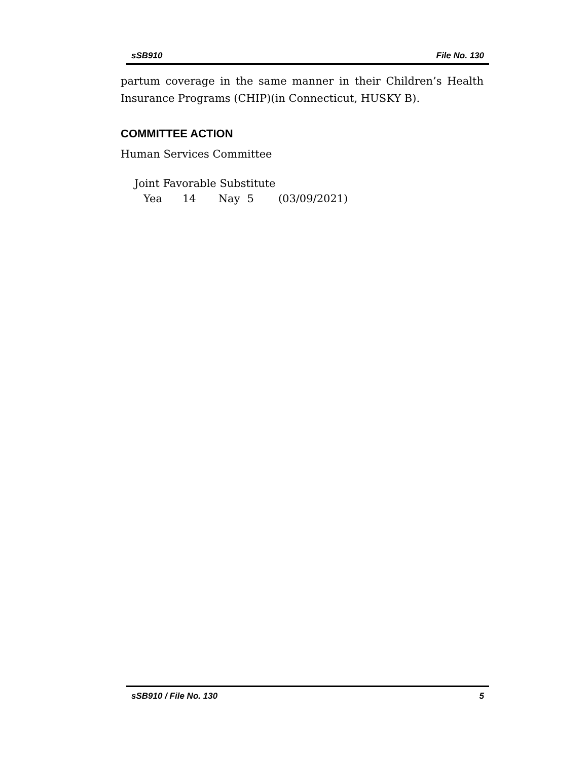sSB910 File No. 130
partum coverage in the same manner in their Children’s Health Insurance Programs (CHIP)(in Connecticut, HUSKY B).
COMMITTEE ACTION
Human Services Committee
Joint Favorable Substitute
Yea 14 Nay 5 (03/09/2021)
sSB910 / File No. 130 5